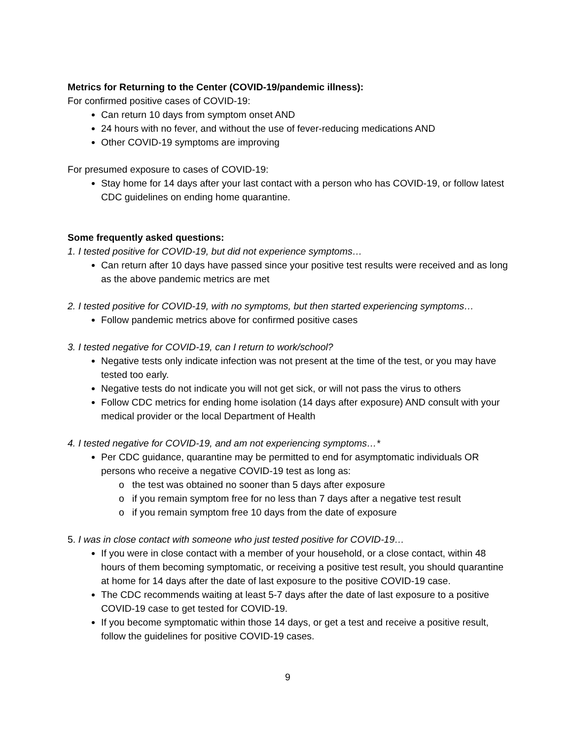Metrics for Returning to the Center (COVID-19/pandemic illness):
For confirmed positive cases of COVID-19:
Can return 10 days from symptom onset AND
24 hours with no fever, and without the use of fever-reducing medications AND
Other COVID-19 symptoms are improving
For presumed exposure to cases of COVID-19:
Stay home for 14 days after your last contact with a person who has COVID-19, or follow latest CDC guidelines on ending home quarantine.
Some frequently asked questions:
1. I tested positive for COVID-19, but did not experience symptoms…
Can return after 10 days have passed since your positive test results were received and as long as the above pandemic metrics are met
2. I tested positive for COVID-19, with no symptoms, but then started experiencing symptoms…
Follow pandemic metrics above for confirmed positive cases
3. I tested negative for COVID-19, can I return to work/school?
Negative tests only indicate infection was not present at the time of the test, or you may have tested too early.
Negative tests do not indicate you will not get sick, or will not pass the virus to others
Follow CDC metrics for ending home isolation (14 days after exposure) AND consult with your medical provider or the local Department of Health
4. I tested negative for COVID-19, and am not experiencing symptoms…*
Per CDC guidance, quarantine may be permitted to end for asymptomatic individuals OR persons who receive a negative COVID-19 test as long as:
o the test was obtained no sooner than 5 days after exposure
o if you remain symptom free for no less than 7 days after a negative test result
o if you remain symptom free 10 days from the date of exposure
5. I was in close contact with someone who just tested positive for COVID-19…
If you were in close contact with a member of your household, or a close contact, within 48 hours of them becoming symptomatic, or receiving a positive test result, you should quarantine at home for 14 days after the date of last exposure to the positive COVID-19 case.
The CDC recommends waiting at least 5-7 days after the date of last exposure to a positive COVID-19 case to get tested for COVID-19.
If you become symptomatic within those 14 days, or get a test and receive a positive result, follow the guidelines for positive COVID-19 cases.
9